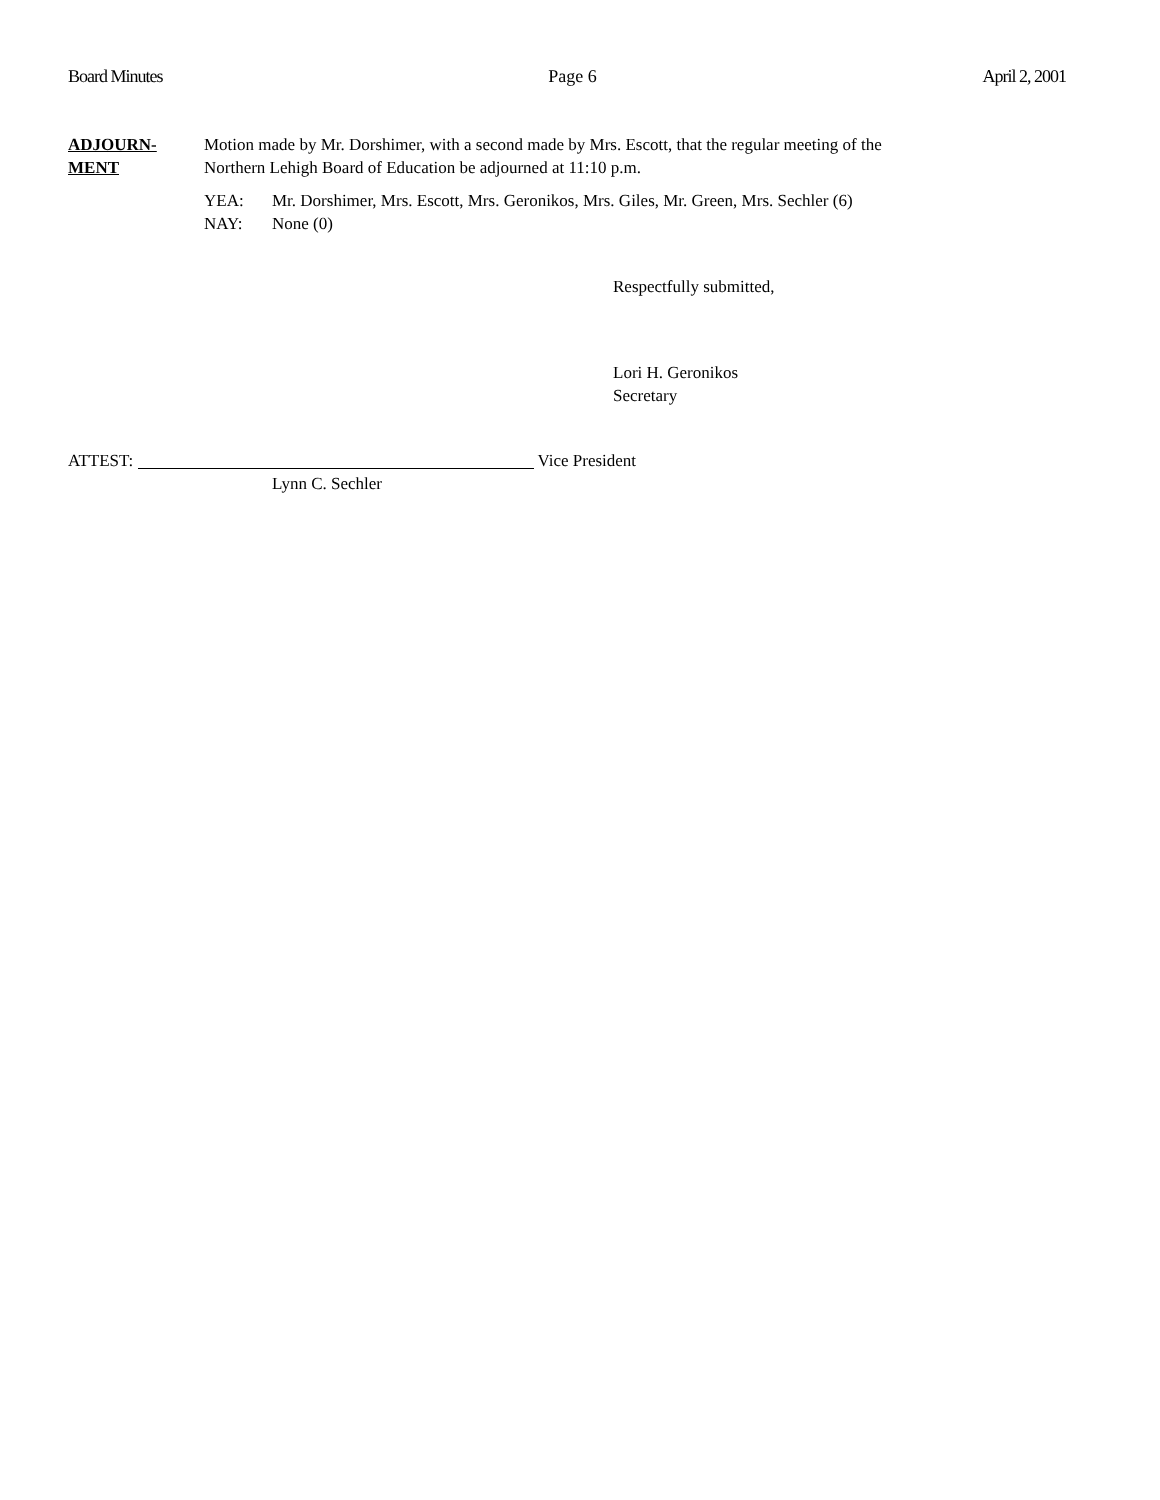Board Minutes Page 6 April 2, 2001
ADJOURN-
MENT
Motion made by Mr. Dorshimer, with a second made by Mrs. Escott, that the regular meeting of the
Northern Lehigh Board of Education be adjourned at 11:10 p.m.
YEA:
NAY:
Mr. Dorshimer, Mrs. Escott, Mrs. Geronikos, Mrs. Giles, Mr. Green, Mrs. Sechler (6)
None (0)
Respectfully submitted,
Lori H. Geronikos
Secretary
ATTEST: Vice President
Lynn C. Sechler